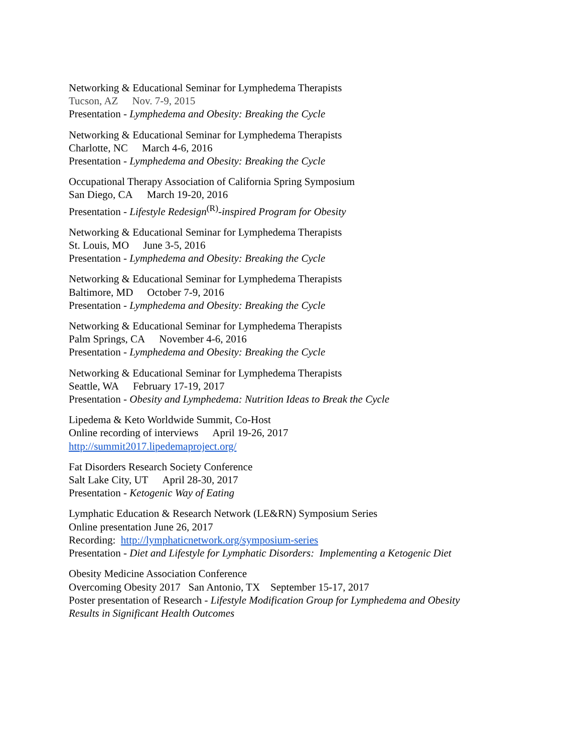Networking & Educational Seminar for Lymphedema Therapists
Tucson, AZ Nov. 7-9, 2015
Presentation - Lymphedema and Obesity: Breaking the Cycle
Networking & Educational Seminar for Lymphedema Therapists
Charlotte, NC March 4-6, 2016
Presentation - Lymphedema and Obesity: Breaking the Cycle
Occupational Therapy Association of California Spring Symposium
San Diego, CA March 19-20, 2016
Presentation - Lifestyle Redesign<sup>(R)</sup>-inspired Program for Obesity
Networking & Educational Seminar for Lymphedema Therapists
St. Louis, MO June 3-5, 2016
Presentation - Lymphedema and Obesity: Breaking the Cycle
Networking & Educational Seminar for Lymphedema Therapists
Baltimore, MD October 7-9, 2016
Presentation - Lymphedema and Obesity: Breaking the Cycle
Networking & Educational Seminar for Lymphedema Therapists
Palm Springs, CA November 4-6, 2016
Presentation - Lymphedema and Obesity: Breaking the Cycle
Networking & Educational Seminar for Lymphedema Therapists
Seattle, WA February 17-19, 2017
Presentation - Obesity and Lymphedema: Nutrition Ideas to Break the Cycle
Lipedema & Keto Worldwide Summit, Co-Host
Online recording of interviews April 19-26, 2017
http://summit2017.lipedemaproject.org/
Fat Disorders Research Society Conference
Salt Lake City, UT April 28-30, 2017
Presentation - Ketogenic Way of Eating
Lymphatic Education & Research Network (LE&RN) Symposium Series
Online presentation June 26, 2017
Recording: http://lymphaticnetwork.org/symposium-series
Presentation - Diet and Lifestyle for Lymphatic Disorders: Implementing a Ketogenic Diet
Obesity Medicine Association Conference
Overcoming Obesity 2017 San Antonio, TX September 15-17, 2017
Poster presentation of Research - Lifestyle Modification Group for Lymphedema and Obesity
Results in Significant Health Outcomes